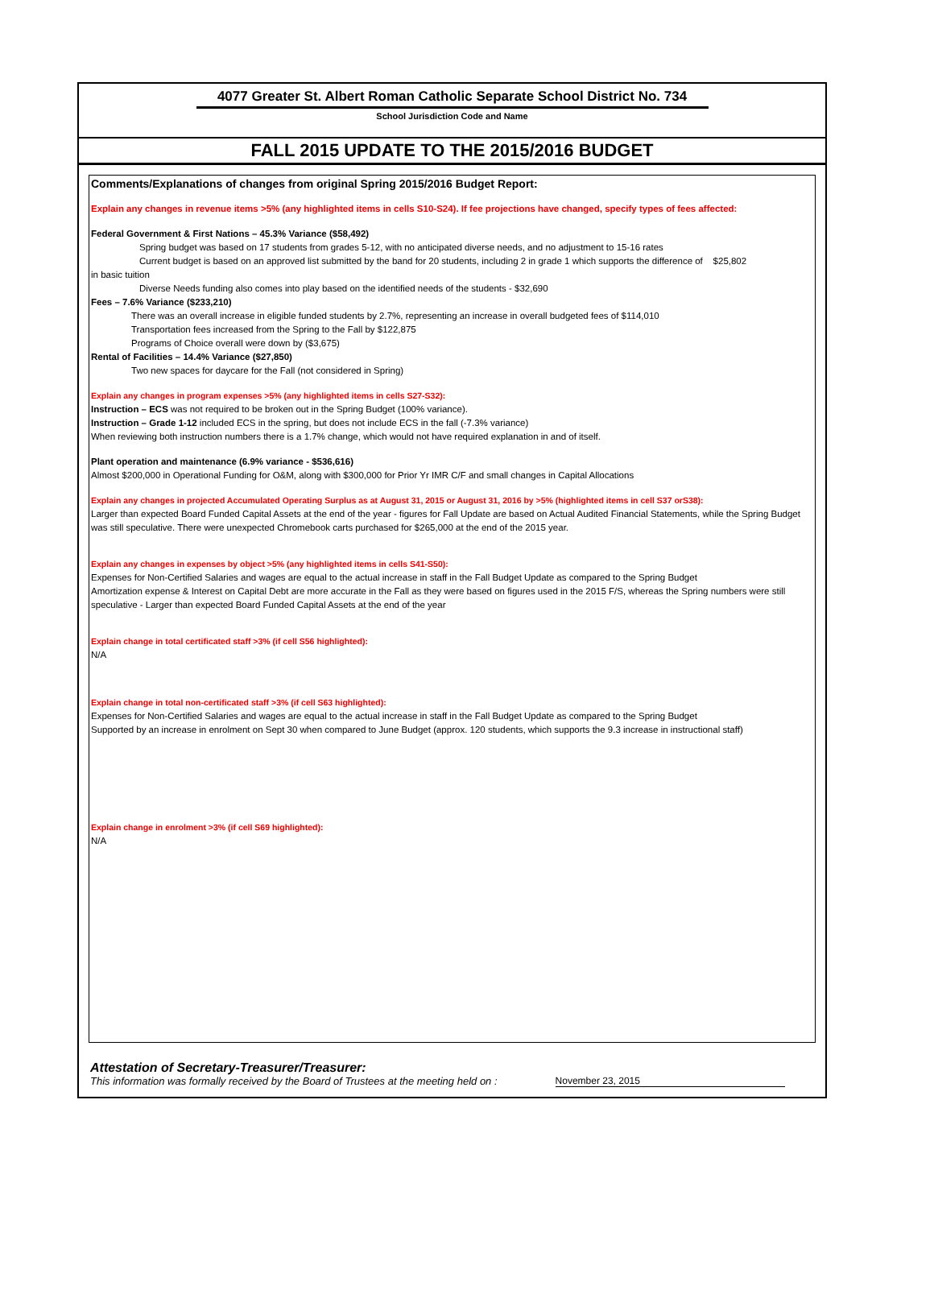4077 Greater St. Albert Roman Catholic Separate School District No. 734
School Jurisdiction Code and Name
FALL 2015 UPDATE TO THE 2015/2016 BUDGET
Comments/Explanations of changes from original Spring 2015/2016 Budget Report:
Explain any changes in revenue items >5% (any highlighted items in cells S10-S24). If fee projections have changed, specify types of fees affected:
Federal Government & First Nations – 45.3% Variance ($58,492)
Spring budget was based on 17 students from grades 5-12, with no anticipated diverse needs, and no adjustment to 15-16 rates
Current budget is based on an approved list submitted by the band for 20 students, including 2 in grade 1 which supports the difference of $25,802
in basic tuition
Diverse Needs funding also comes into play based on the identified needs of the students - $32,690
Fees – 7.6% Variance ($233,210)
There was an overall increase in eligible funded students by 2.7%, representing an increase in overall budgeted fees of $114,010
Transportation fees increased from the Spring to the Fall by $122,875
Programs of Choice overall were down by ($3,675)
Rental of Facilities – 14.4% Variance ($27,850)
Two new spaces for daycare for the Fall (not considered in Spring)
Explain any changes in program expenses >5% (any highlighted items in cells S27-S32):
Instruction – ECS was not required to be broken out in the Spring Budget (100% variance).
Instruction – Grade 1-12 included ECS in the spring, but does not include ECS in the fall (-7.3% variance)
When reviewing both instruction numbers there is a 1.7% change, which would not have required explanation in and of itself.
Plant operation and maintenance (6.9% variance - $536,616)
Almost $200,000 in Operational Funding for O&M, along with $300,000 for Prior Yr IMR C/F and small changes in Capital Allocations
Explain any changes in projected Accumulated Operating Surplus as at August 31, 2015 or August 31, 2016 by >5% (highlighted items in cell S37 orS38):
Larger than expected Board Funded Capital Assets at the end of the year - figures for Fall Update are based on Actual Audited Financial Statements, while the Spring Budget was still speculative. There were unexpected Chromebook carts purchased for $265,000 at the end of the 2015 year.
Explain any changes in expenses by object >5% (any highlighted items in cells S41-S50):
Expenses for Non-Certified Salaries and wages are equal to the actual increase in staff in the Fall Budget Update as compared to the Spring Budget
Amortization expense & Interest on Capital Debt are more accurate in the Fall as they were based on figures used in the 2015 F/S, whereas the Spring numbers were still speculative - Larger than expected Board Funded Capital Assets at the end of the year
Explain change in total certificated staff >3% (if cell S56 highlighted):
N/A
Explain change in total non-certificated staff >3% (if cell S63 highlighted):
Expenses for Non-Certified Salaries and wages are equal to the actual increase in staff in the Fall Budget Update as compared to the Spring Budget
Supported by an increase in enrolment on Sept 30 when compared to June Budget (approx. 120 students, which supports the 9.3 increase in instructional staff)
Explain change in enrolment >3% (if cell S69 highlighted):
N/A
Attestation of Secretary-Treasurer/Treasurer:
This information was formally received by the Board of Trustees at the meeting held on : November 23, 2015